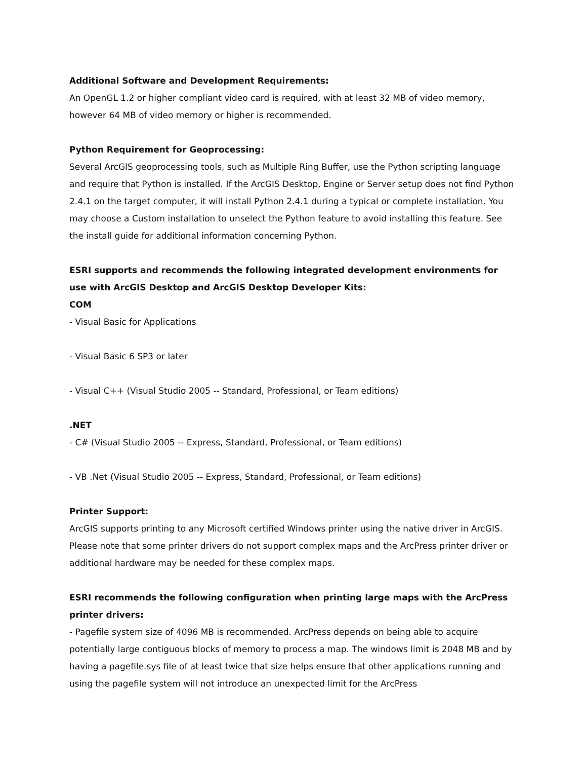Additional Software and Development Requirements:
An OpenGL 1.2 or higher compliant video card is required, with at least 32 MB of video memory, however 64 MB of video memory or higher is recommended.
Python Requirement for Geoprocessing:
Several ArcGIS geoprocessing tools, such as Multiple Ring Buffer, use the Python scripting language and require that Python is installed. If the ArcGIS Desktop, Engine or Server setup does not find Python 2.4.1 on the target computer, it will install Python 2.4.1 during a typical or complete installation. You may choose a Custom installation to unselect the Python feature to avoid installing this feature. See the install guide for additional information concerning Python.
ESRI supports and recommends the following integrated development environments for use with ArcGIS Desktop and ArcGIS Desktop Developer Kits:
COM
- Visual Basic for Applications
- Visual Basic 6 SP3 or later
- Visual C++ (Visual Studio 2005 -- Standard, Professional, or Team editions)
.NET
- C# (Visual Studio 2005 -- Express, Standard, Professional, or Team editions)
- VB .Net (Visual Studio 2005 -- Express, Standard, Professional, or Team editions)
Printer Support:
ArcGIS supports printing to any Microsoft certified Windows printer using the native driver in ArcGIS. Please note that some printer drivers do not support complex maps and the ArcPress printer driver or additional hardware may be needed for these complex maps.
ESRI recommends the following configuration when printing large maps with the ArcPress printer drivers:
- Pagefile system size of 4096 MB is recommended. ArcPress depends on being able to acquire potentially large contiguous blocks of memory to process a map. The windows limit is 2048 MB and by having a pagefile.sys file of at least twice that size helps ensure that other applications running and using the pagefile system will not introduce an unexpected limit for the ArcPress